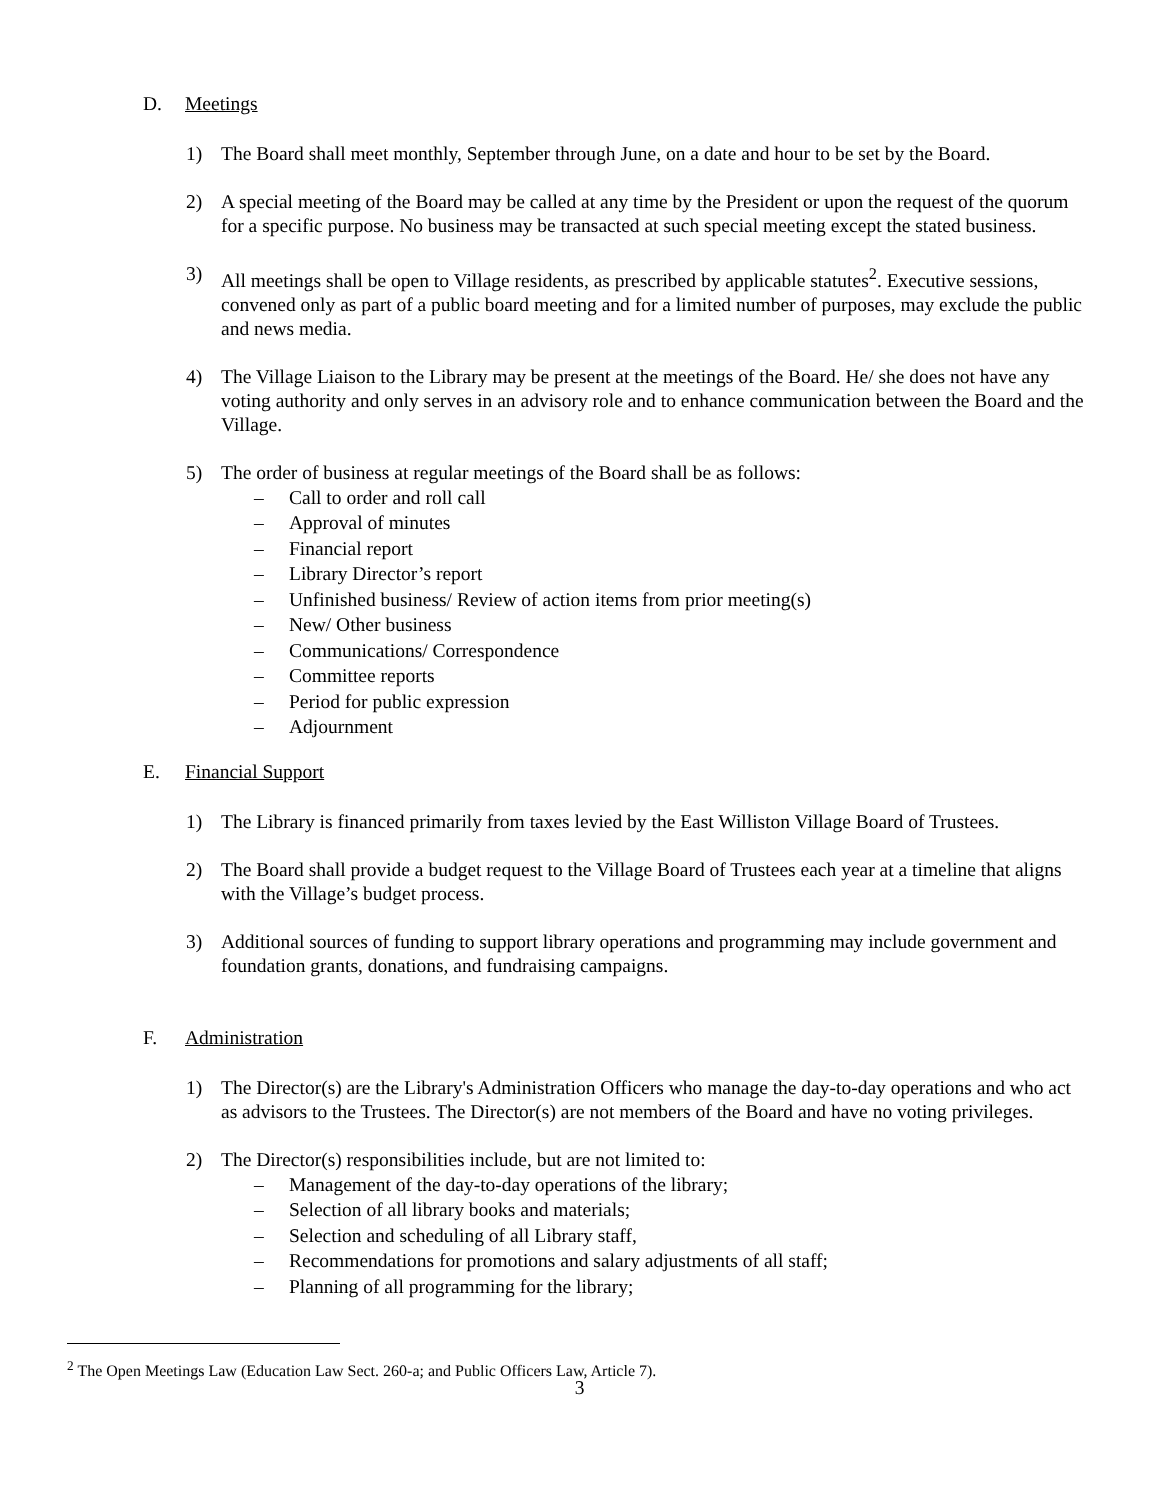D. Meetings
1) The Board shall meet monthly, September through June, on a date and hour to be set by the Board.
2) A special meeting of the Board may be called at any time by the President or upon the request of the quorum for a specific purpose. No business may be transacted at such special meeting except the stated business.
3) All meetings shall be open to Village residents, as prescribed by applicable statutes<sup>2</sup>. Executive sessions, convened only as part of a public board meeting and for a limited number of purposes, may exclude the public and news media.
4) The Village Liaison to the Library may be present at the meetings of the Board. He/ she does not have any voting authority and only serves in an advisory role and to enhance communication between the Board and the Village.
5) The order of business at regular meetings of the Board shall be as follows:
– Call to order and roll call
– Approval of minutes
– Financial report
– Library Director’s report
– Unfinished business/ Review of action items from prior meeting(s)
– New/ Other business
– Communications/ Correspondence
– Committee reports
– Period for public expression
– Adjournment
E. Financial Support
1) The Library is financed primarily from taxes levied by the East Williston Village Board of Trustees.
2) The Board shall provide a budget request to the Village Board of Trustees each year at a timeline that aligns with the Village’s budget process.
3) Additional sources of funding to support library operations and programming may include government and foundation grants, donations, and fundraising campaigns.
F. Administration
1) The Director(s) are the Library's Administration Officers who manage the day-to-day operations and who act as advisors to the Trustees. The Director(s) are not members of the Board and have no voting privileges.
2) The Director(s) responsibilities include, but are not limited to:
– Management of the day-to-day operations of the library;
– Selection of all library books and materials;
– Selection and scheduling of all Library staff,
– Recommendations for promotions and salary adjustments of all staff;
– Planning of all programming for the library;
<sup>2</sup> The Open Meetings Law (Education Law Sect. 260-a; and Public Officers Law, Article 7).
3